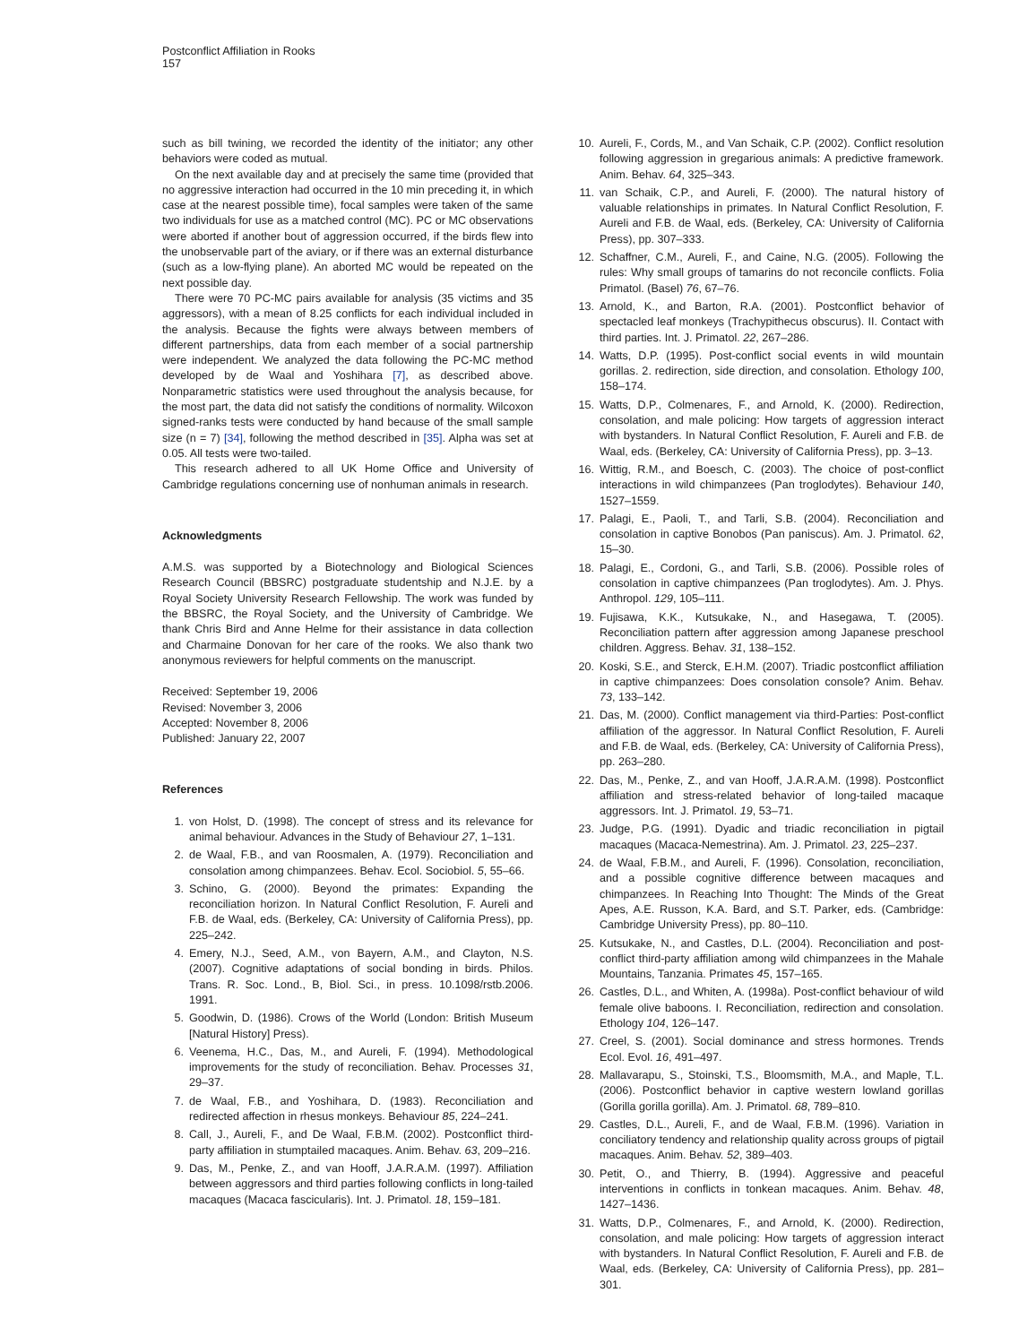Postconflict Affiliation in Rooks
157
such as bill twining, we recorded the identity of the initiator; any other behaviors were coded as mutual.
On the next available day and at precisely the same time (provided that no aggressive interaction had occurred in the 10 min preceding it, in which case at the nearest possible time), focal samples were taken of the same two individuals for use as a matched control (MC). PC or MC observations were aborted if another bout of aggression occurred, if the birds flew into the unobservable part of the aviary, or if there was an external disturbance (such as a low-flying plane). An aborted MC would be repeated on the next possible day.
There were 70 PC-MC pairs available for analysis (35 victims and 35 aggressors), with a mean of 8.25 conflicts for each individual included in the analysis. Because the fights were always between members of different partnerships, data from each member of a social partnership were independent. We analyzed the data following the PC-MC method developed by de Waal and Yoshihara [7], as described above. Nonparametric statistics were used throughout the analysis because, for the most part, the data did not satisfy the conditions of normality. Wilcoxon signed-ranks tests were conducted by hand because of the small sample size (n = 7) [34], following the method described in [35]. Alpha was set at 0.05. All tests were two-tailed.
This research adhered to all UK Home Office and University of Cambridge regulations concerning use of nonhuman animals in research.
Acknowledgments
A.M.S. was supported by a Biotechnology and Biological Sciences Research Council (BBSRC) postgraduate studentship and N.J.E. by a Royal Society University Research Fellowship. The work was funded by the BBSRC, the Royal Society, and the University of Cambridge. We thank Chris Bird and Anne Helme for their assistance in data collection and Charmaine Donovan for her care of the rooks. We also thank two anonymous reviewers for helpful comments on the manuscript.
Received: September 19, 2006
Revised: November 3, 2006
Accepted: November 8, 2006
Published: January 22, 2007
References
1. von Holst, D. (1998). The concept of stress and its relevance for animal behaviour. Advances in the Study of Behaviour 27, 1–131.
2. de Waal, F.B., and van Roosmalen, A. (1979). Reconciliation and consolation among chimpanzees. Behav. Ecol. Sociobiol. 5, 55–66.
3. Schino, G. (2000). Beyond the primates: Expanding the reconciliation horizon. In Natural Conflict Resolution, F. Aureli and F.B. de Waal, eds. (Berkeley, CA: University of California Press), pp. 225–242.
4. Emery, N.J., Seed, A.M., von Bayern, A.M., and Clayton, N.S. (2007). Cognitive adaptations of social bonding in birds. Philos. Trans. R. Soc. Lond., B, Biol. Sci., in press. 10.1098/rstb.2006. 1991.
5. Goodwin, D. (1986). Crows of the World (London: British Museum [Natural History] Press).
6. Veenema, H.C., Das, M., and Aureli, F. (1994). Methodological improvements for the study of reconciliation. Behav. Processes 31, 29–37.
7. de Waal, F.B., and Yoshihara, D. (1983). Reconciliation and redirected affection in rhesus monkeys. Behaviour 85, 224–241.
8. Call, J., Aureli, F., and De Waal, F.B.M. (2002). Postconflict third-party affiliation in stumptailed macaques. Anim. Behav. 63, 209–216.
9. Das, M., Penke, Z., and van Hooff, J.A.R.A.M. (1997). Affiliation between aggressors and third parties following conflicts in long-tailed macaques (Macaca fascicularis). Int. J. Primatol. 18, 159–181.
10. Aureli, F., Cords, M., and Van Schaik, C.P. (2002). Conflict resolution following aggression in gregarious animals: A predictive framework. Anim. Behav. 64, 325–343.
11. van Schaik, C.P., and Aureli, F. (2000). The natural history of valuable relationships in primates. In Natural Conflict Resolution, F. Aureli and F.B. de Waal, eds. (Berkeley, CA: University of California Press), pp. 307–333.
12. Schaffner, C.M., Aureli, F., and Caine, N.G. (2005). Following the rules: Why small groups of tamarins do not reconcile conflicts. Folia Primatol. (Basel) 76, 67–76.
13. Arnold, K., and Barton, R.A. (2001). Postconflict behavior of spectacled leaf monkeys (Trachypithecus obscurus). II. Contact with third parties. Int. J. Primatol. 22, 267–286.
14. Watts, D.P. (1995). Post-conflict social events in wild mountain gorillas. 2. redirection, side direction, and consolation. Ethology 100, 158–174.
15. Watts, D.P., Colmenares, F., and Arnold, K. (2000). Redirection, consolation, and male policing: How targets of aggression interact with bystanders. In Natural Conflict Resolution, F. Aureli and F.B. de Waal, eds. (Berkeley, CA: University of California Press), pp. 3–13.
16. Wittig, R.M., and Boesch, C. (2003). The choice of post-conflict interactions in wild chimpanzees (Pan troglodytes). Behaviour 140, 1527–1559.
17. Palagi, E., Paoli, T., and Tarli, S.B. (2004). Reconciliation and consolation in captive Bonobos (Pan paniscus). Am. J. Primatol. 62, 15–30.
18. Palagi, E., Cordoni, G., and Tarli, S.B. (2006). Possible roles of consolation in captive chimpanzees (Pan troglodytes). Am. J. Phys. Anthropol. 129, 105–111.
19. Fujisawa, K.K., Kutsukake, N., and Hasegawa, T. (2005). Reconciliation pattern after aggression among Japanese preschool children. Aggress. Behav. 31, 138–152.
20. Koski, S.E., and Sterck, E.H.M. (2007). Triadic postconflict affiliation in captive chimpanzees: Does consolation console? Anim. Behav. 73, 133–142.
21. Das, M. (2000). Conflict management via third-Parties: Post-conflict affiliation of the aggressor. In Natural Conflict Resolution, F. Aureli and F.B. de Waal, eds. (Berkeley, CA: University of California Press), pp. 263–280.
22. Das, M., Penke, Z., and van Hooff, J.A.R.A.M. (1998). Postconflict affiliation and stress-related behavior of long-tailed macaque aggressors. Int. J. Primatol. 19, 53–71.
23. Judge, P.G. (1991). Dyadic and triadic reconciliation in pigtail macaques (Macaca-Nemestrina). Am. J. Primatol. 23, 225–237.
24. de Waal, F.B.M., and Aureli, F. (1996). Consolation, reconciliation, and a possible cognitive difference between macaques and chimpanzees. In Reaching Into Thought: The Minds of the Great Apes, A.E. Russon, K.A. Bard, and S.T. Parker, eds. (Cambridge: Cambridge University Press), pp. 80–110.
25. Kutsukake, N., and Castles, D.L. (2004). Reconciliation and post-conflict third-party affiliation among wild chimpanzees in the Mahale Mountains, Tanzania. Primates 45, 157–165.
26. Castles, D.L., and Whiten, A. (1998a). Post-conflict behaviour of wild female olive baboons. I. Reconciliation, redirection and consolation. Ethology 104, 126–147.
27. Creel, S. (2001). Social dominance and stress hormones. Trends Ecol. Evol. 16, 491–497.
28. Mallavarapu, S., Stoinski, T.S., Bloomsmith, M.A., and Maple, T.L. (2006). Postconflict behavior in captive western lowland gorillas (Gorilla gorilla gorilla). Am. J. Primatol. 68, 789–810.
29. Castles, D.L., Aureli, F., and de Waal, F.B.M. (1996). Variation in conciliatory tendency and relationship quality across groups of pigtail macaques. Anim. Behav. 52, 389–403.
30. Petit, O., and Thierry, B. (1994). Aggressive and peaceful interventions in conflicts in tonkean macaques. Anim. Behav. 48, 1427–1436.
31. Watts, D.P., Colmenares, F., and Arnold, K. (2000). Redirection, consolation, and male policing: How targets of aggression interact with bystanders. In Natural Conflict Resolution, F. Aureli and F.B. de Waal, eds. (Berkeley, CA: University of California Press), pp. 281–301.